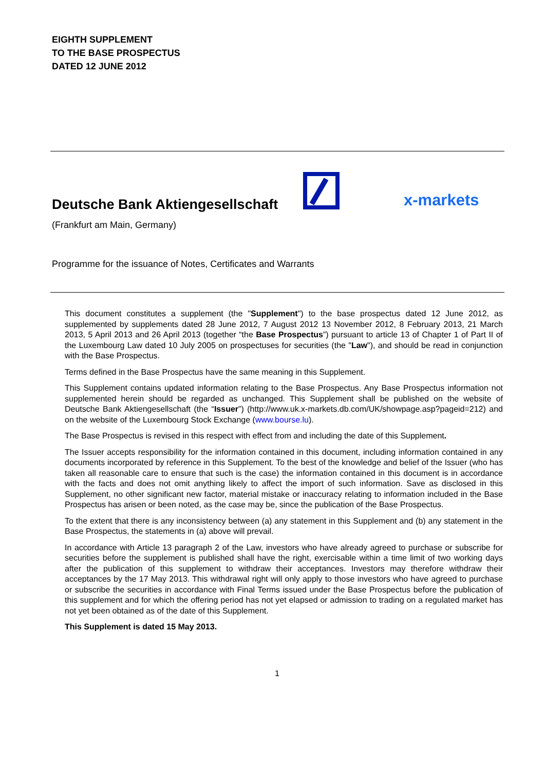EIGHTH SUPPLEMENT
TO THE BASE PROSPECTUS
DATED 12 JUNE 2012
Deutsche Bank Aktiengesellschaft
x-markets
(Frankfurt am Main, Germany)
Programme for the issuance of Notes, Certificates and Warrants
This document constitutes a supplement (the "Supplement") to the base prospectus dated 12 June 2012, as supplemented by supplements dated 28 June 2012, 7 August 2012 13 November 2012, 8 February 2013, 21 March 2013, 5 April 2013 and 26 April 2013 (together “the Base Prospectus”) pursuant to article 13 of Chapter 1 of Part II of the Luxembourg Law dated 10 July 2005 on prospectuses for securities (the "Law"), and should be read in conjunction with the Base Prospectus.
Terms defined in the Base Prospectus have the same meaning in this Supplement.
This Supplement contains updated information relating to the Base Prospectus. Any Base Prospectus information not supplemented herein should be regarded as unchanged. This Supplement shall be published on the website of Deutsche Bank Aktiengesellschaft (the “Issuer”) (http://www.uk.x-markets.db.com/UK/showpage.asp?pageid=212) and on the website of the Luxembourg Stock Exchange (www.bourse.lu).
The Base Prospectus is revised in this respect with effect from and including the date of this Supplement.
The Issuer accepts responsibility for the information contained in this document, including information contained in any documents incorporated by reference in this Supplement. To the best of the knowledge and belief of the Issuer (who has taken all reasonable care to ensure that such is the case) the information contained in this document is in accordance with the facts and does not omit anything likely to affect the import of such information. Save as disclosed in this Supplement, no other significant new factor, material mistake or inaccuracy relating to information included in the Base Prospectus has arisen or been noted, as the case may be, since the publication of the Base Prospectus.
To the extent that there is any inconsistency between (a) any statement in this Supplement and (b) any statement in the Base Prospectus, the statements in (a) above will prevail.
In accordance with Article 13 paragraph 2 of the Law, investors who have already agreed to purchase or subscribe for securities before the supplement is published shall have the right, exercisable within a time limit of two working days after the publication of this supplement to withdraw their acceptances. Investors may therefore withdraw their acceptances by the 17 May 2013. This withdrawal right will only apply to those investors who have agreed to purchase or subscribe the securities in accordance with Final Terms issued under the Base Prospectus before the publication of this supplement and for which the offering period has not yet elapsed or admission to trading on a regulated market has not yet been obtained as of the date of this Supplement.
This Supplement is dated 15 May 2013.
1